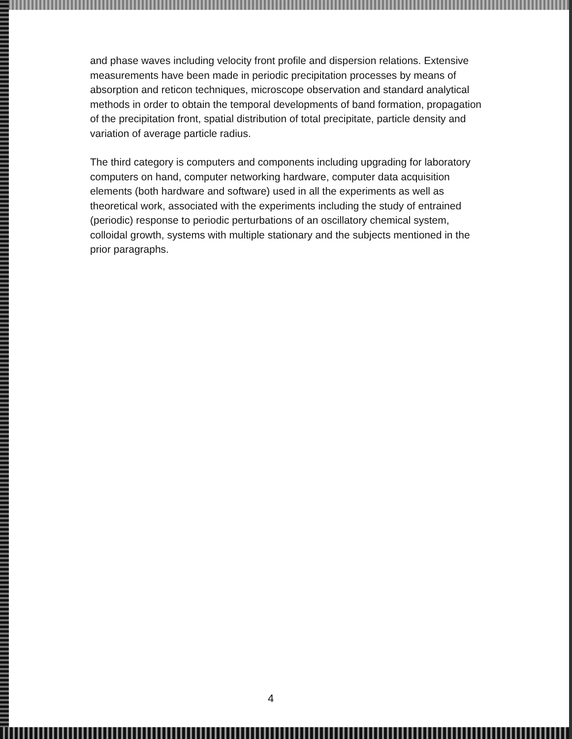and phase waves including velocity front profile and dispersion relations. Extensive measurements have been made in periodic precipitation processes by means of absorption and reticon techniques, microscope observation and standard analytical methods in order to obtain the temporal developments of band formation, propagation of the precipitation front, spatial distribution of total precipitate, particle density and variation of average particle radius.
The third category is computers and components including upgrading for laboratory computers on hand, computer networking hardware, computer data acquisition elements (both hardware and software) used in all the experiments as well as theoretical work, associated with the experiments including the study of entrained (periodic) response to periodic perturbations of an oscillatory chemical system, colloidal growth, systems with multiple stationary and the subjects mentioned in the prior paragraphs.
4